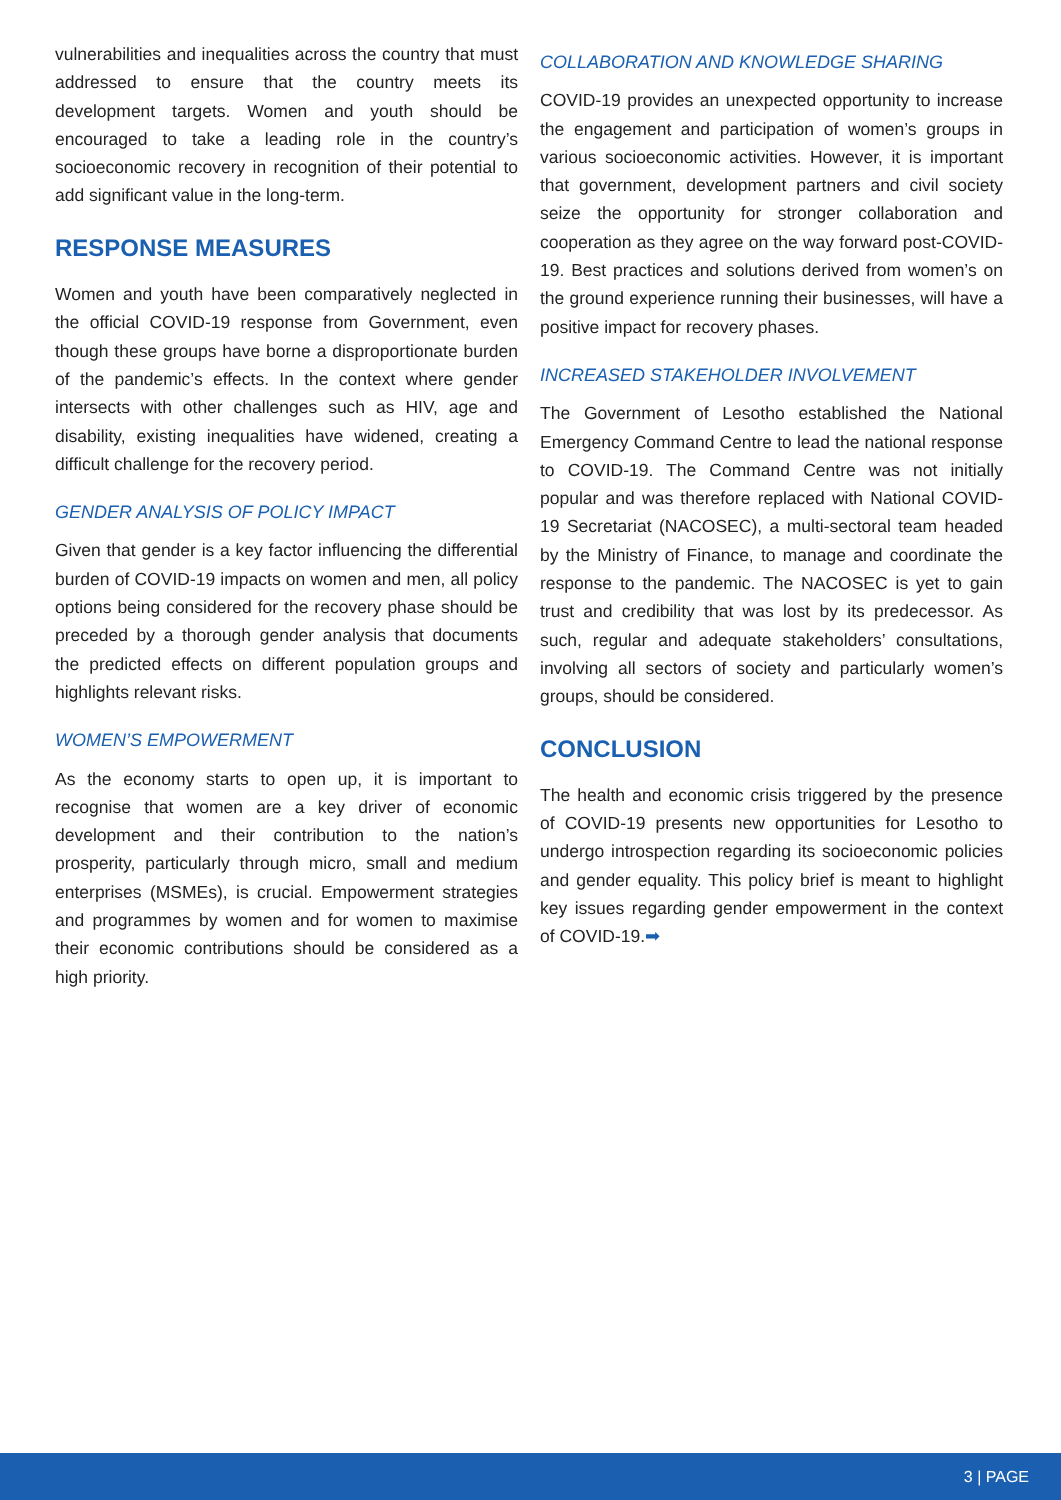vulnerabilities and inequalities across the country that must addressed to ensure that the country meets its development targets. Women and youth should be encouraged to take a leading role in the country’s socioeconomic recovery in recognition of their potential to add significant value in the long-term.
RESPONSE MEASURES
Women and youth have been comparatively neglected in the official COVID-19 response from Government, even though these groups have borne a disproportionate burden of the pandemic’s effects. In the context where gender intersects with other challenges such as HIV, age and disability, existing inequalities have widened, creating a difficult challenge for the recovery period.
GENDER ANALYSIS OF POLICY IMPACT
Given that gender is a key factor influencing the differential burden of COVID-19 impacts on women and men, all policy options being considered for the recovery phase should be preceded by a thorough gender analysis that documents the predicted effects on different population groups and highlights relevant risks.
WOMEN’S EMPOWERMENT
As the economy starts to open up, it is important to recognise that women are a key driver of economic development and their contribution to the nation’s prosperity, particularly through micro, small and medium enterprises (MSMEs), is crucial. Empowerment strategies and programmes by women and for women to maximise their economic contributions should be considered as a high priority.
COLLABORATION AND KNOWLEDGE SHARING
COVID-19 provides an unexpected opportunity to increase the engagement and participation of women’s groups in various socioeconomic activities. However, it is important that government, development partners and civil society seize the opportunity for stronger collaboration and cooperation as they agree on the way forward post-COVID-19. Best practices and solutions derived from women’s on the ground experience running their businesses, will have a positive impact for recovery phases.
INCREASED STAKEHOLDER INVOLVEMENT
The Government of Lesotho established the National Emergency Command Centre to lead the national response to COVID-19. The Command Centre was not initially popular and was therefore replaced with National COVID-19 Secretariat (NACOSEC), a multi-sectoral team headed by the Ministry of Finance, to manage and coordinate the response to the pandemic. The NACOSEC is yet to gain trust and credibility that was lost by its predecessor. As such, regular and adequate stakeholders’ consultations, involving all sectors of society and particularly women’s groups, should be considered.
CONCLUSION
The health and economic crisis triggered by the presence of COVID-19 presents new opportunities for Lesotho to undergo introspection regarding its socioeconomic policies and gender equality. This policy brief is meant to highlight key issues regarding gender empowerment in the context of COVID-19.➡
3 | PAGE